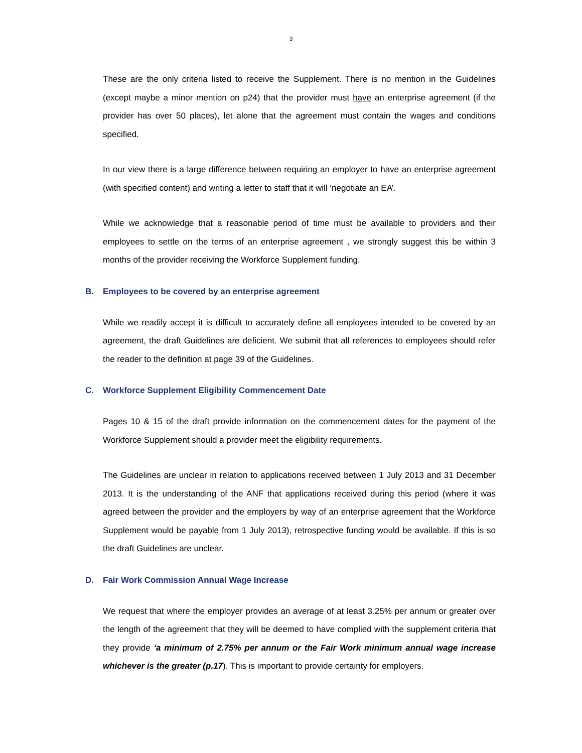3
These are the only criteria listed to receive the Supplement. There is no mention in the Guidelines (except maybe a minor mention on p24) that the provider must have an enterprise agreement (if the provider has over 50 places), let alone that the agreement must contain the wages and conditions specified.
In our view there is a large difference between requiring an employer to have an enterprise agreement (with specified content) and writing a letter to staff that it will ‘negotiate an EA’.
While we acknowledge that a reasonable period of time must be available to providers and their employees to settle on the terms of an enterprise agreement , we strongly suggest this be within 3 months of the provider receiving the Workforce Supplement funding.
B. Employees to be covered by an enterprise agreement
While we readily accept it is difficult to accurately define all employees intended to be covered by an agreement, the draft Guidelines are deficient. We submit that all references to employees should refer the reader to the definition at page 39 of the Guidelines.
C. Workforce Supplement Eligibility Commencement Date
Pages 10 & 15 of the draft provide information on the commencement dates for the payment of the Workforce Supplement should a provider meet the eligibility requirements.
The Guidelines are unclear in relation to applications received between 1 July 2013 and 31 December 2013. It is the understanding of the ANF that applications received during this period (where it was agreed between the provider and the employers by way of an enterprise agreement that the Workforce Supplement would be payable from 1 July 2013), retrospective funding would be available. If this is so the draft Guidelines are unclear.
D. Fair Work Commission Annual Wage Increase
We request that where the employer provides an average of at least 3.25% per annum or greater over the length of the agreement that they will be deemed to have complied with the supplement criteria that they provide ‘a minimum of 2.75% per annum or the Fair Work minimum annual wage increase whichever is the greater (p.17). This is important to provide certainty for employers.